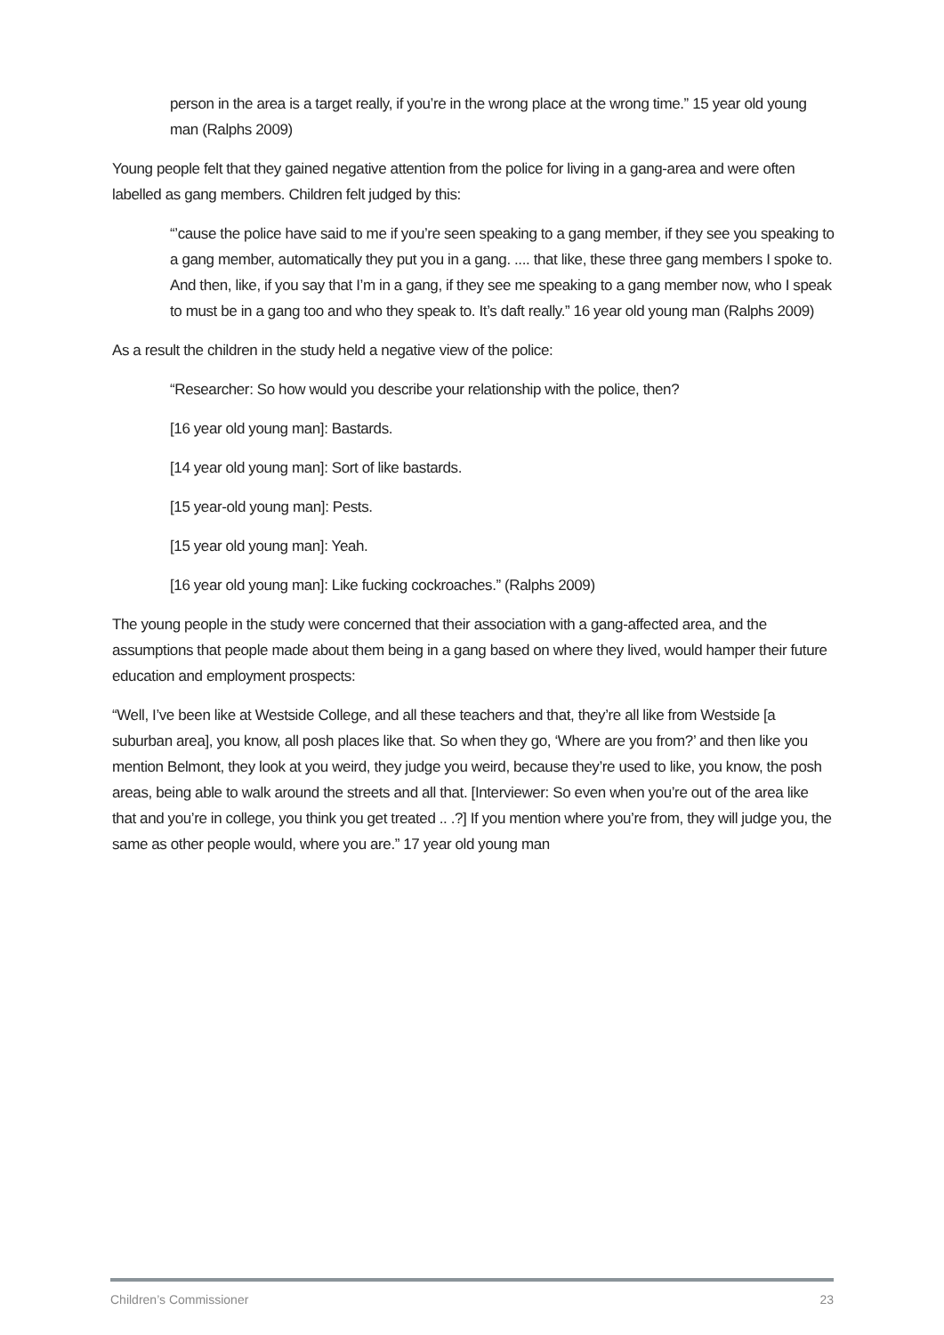person in the area is a target really, if you’re in the wrong place at the wrong time.” 15 year old young man (Ralphs 2009)
Young people felt that they gained negative attention from the police for living in a gang-area and were often labelled as gang members. Children felt judged by this:
“’cause the police have said to me if you’re seen speaking to a gang member, if they see you speaking to a gang member, automatically they put you in a gang. .... that like, these three gang members I spoke to. And then, like, if you say that I’m in a gang, if they see me speaking to a gang member now, who I speak to must be in a gang too and who they speak to. It’s daft really.” 16 year old young man (Ralphs 2009)
As a result the children in the study held a negative view of the police:
“Researcher: So how would you describe your relationship with the police, then?
[16 year old young man]: Bastards.
[14 year old young man]: Sort of like bastards.
[15 year-old young man]: Pests.
[15 year old young man]: Yeah.
[16 year old young man]: Like fucking cockroaches.” (Ralphs 2009)
The young people in the study were concerned that their association with a gang-affected area, and the assumptions that people made about them being in a gang based on where they lived, would hamper their future education and employment prospects:
“Well, I’ve been like at Westside College, and all these teachers and that, they’re all like from Westside [a suburban area], you know, all posh places like that. So when they go, ‘Where are you from?’ and then like you mention Belmont, they look at you weird, they judge you weird, because they’re used to like, you know, the posh areas, being able to walk around the streets and all that. [Interviewer: So even when you’re out of the area like that and you’re in college, you think you get treated .. .?] If you mention where you’re from, they will judge you, the same as other people would, where you are.” 17 year old young man
Children’s Commissioner 23